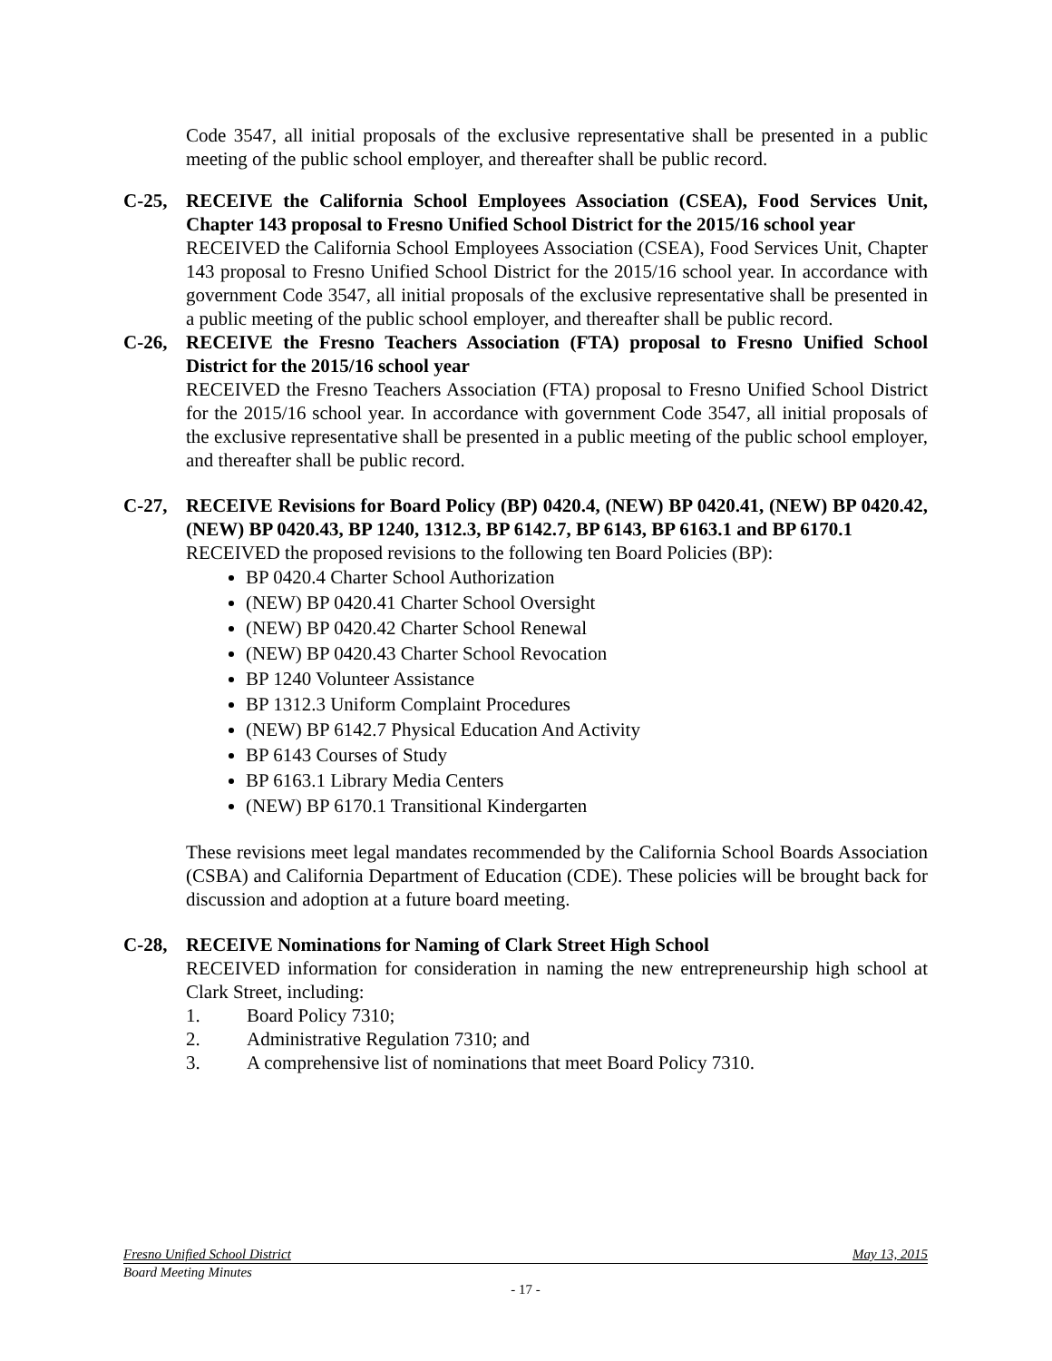Code 3547, all initial proposals of the exclusive representative shall be presented in a public meeting of the public school employer, and thereafter shall be public record.
C-25, RECEIVE the California School Employees Association (CSEA), Food Services Unit, Chapter 143 proposal to Fresno Unified School District for the 2015/16 school year
RECEIVED the California School Employees Association (CSEA), Food Services Unit, Chapter 143 proposal to Fresno Unified School District for the 2015/16 school year. In accordance with government Code 3547, all initial proposals of the exclusive representative shall be presented in a public meeting of the public school employer, and thereafter shall be public record.
C-26, RECEIVE the Fresno Teachers Association (FTA) proposal to Fresno Unified School District for the 2015/16 school year
RECEIVED the Fresno Teachers Association (FTA) proposal to Fresno Unified School District for the 2015/16 school year. In accordance with government Code 3547, all initial proposals of the exclusive representative shall be presented in a public meeting of the public school employer, and thereafter shall be public record.
C-27, RECEIVE Revisions for Board Policy (BP) 0420.4, (NEW) BP 0420.41, (NEW) BP 0420.42, (NEW) BP 0420.43, BP 1240, 1312.3, BP 6142.7, BP 6143, BP 6163.1 and BP 6170.1
RECEIVED the proposed revisions to the following ten Board Policies (BP):
BP 0420.4 Charter School Authorization
(NEW) BP 0420.41 Charter School Oversight
(NEW) BP 0420.42 Charter School Renewal
(NEW) BP 0420.43 Charter School Revocation
BP 1240 Volunteer Assistance
BP 1312.3 Uniform Complaint Procedures
(NEW) BP 6142.7 Physical Education And Activity
BP 6143 Courses of Study
BP 6163.1 Library Media Centers
(NEW) BP 6170.1 Transitional Kindergarten
These revisions meet legal mandates recommended by the California School Boards Association (CSBA) and California Department of Education (CDE). These policies will be brought back for discussion and adoption at a future board meeting.
C-28, RECEIVE Nominations for Naming of Clark Street High School
RECEIVED information for consideration in naming the new entrepreneurship high school at Clark Street, including:
1. Board Policy 7310;
2. Administrative Regulation 7310; and
3. A comprehensive list of nominations that meet Board Policy 7310.
Fresno Unified School District May 13, 2015
Board Meeting Minutes
- 17 -